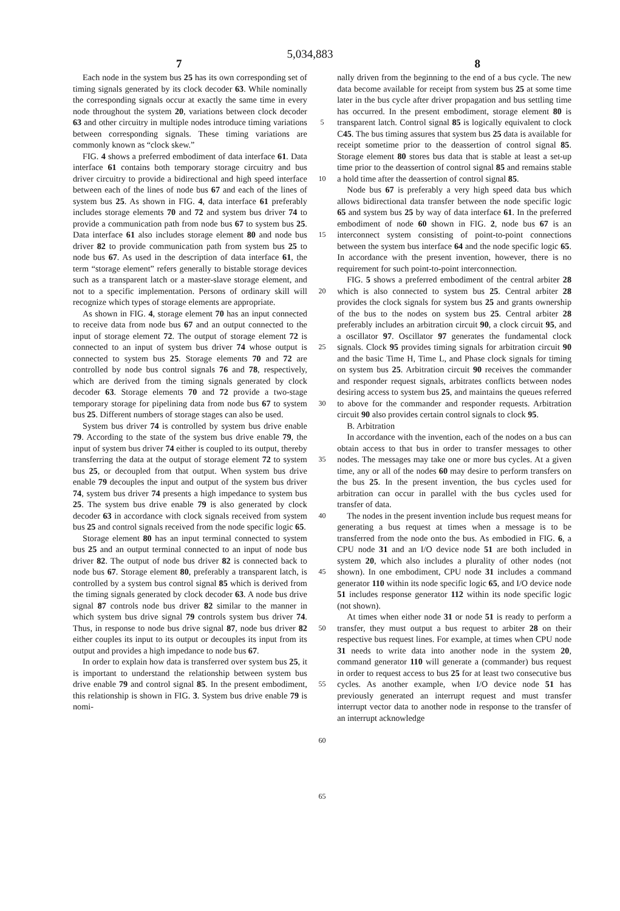5,034,883
7 8
Each node in the system bus 25 has its own corresponding set of timing signals generated by its clock decoder 63. While nominally the corresponding signals occur at exactly the same time in every node throughout the system 20, variations between clock decoder 63 and other circuitry in multiple nodes introduce timing variations between corresponding signals. These timing variations are commonly known as “clock skew.”
FIG. 4 shows a preferred embodiment of data interface 61. Data interface 61 contains both temporary storage circuitry and bus driver circuitry to provide a bidirectional and high speed interface between each of the lines of node bus 67 and each of the lines of system bus 25. As shown in FIG. 4, data interface 61 preferably includes storage elements 70 and 72 and system bus driver 74 to provide a communication path from node bus 67 to system bus 25. Data interface 61 also includes storage element 80 and node bus driver 82 to provide communication path from system bus 25 to node bus 67. As used in the description of data interface 61, the term “storage element” refers generally to bistable storage devices such as a transparent latch or a master-slave storage element, and not to a specific implementation. Persons of ordinary skill will recognize which types of storage elements are appropriate.
As shown in FIG. 4, storage element 70 has an input connected to receive data from node bus 67 and an output connected to the input of storage element 72. The output of storage element 72 is connected to an input of system bus driver 74 whose output is connected to system bus 25. Storage elements 70 and 72 are controlled by node bus control signals 76 and 78, respectively, which are derived from the timing signals generated by clock decoder 63. Storage elements 70 and 72 provide a two-stage temporary storage for pipelining data from node bus 67 to system bus 25. Different numbers of storage stages can also be used.
System bus driver 74 is controlled by system bus drive enable 79. According to the state of the system bus drive enable 79, the input of system bus driver 74 either is coupled to its output, thereby transferring the data at the output of storage element 72 to system bus 25, or decoupled from that output. When system bus drive enable 79 decouples the input and output of the system bus driver 74, system bus driver 74 presents a high impedance to system bus 25. The system bus drive enable 79 is also generated by clock decoder 63 in accordance with clock signals received from system bus 25 and control signals received from the node specific logic 65.
Storage element 80 has an input terminal connected to system bus 25 and an output terminal connected to an input of node bus driver 82. The output of node bus driver 82 is connected back to node bus 67. Storage element 80, preferably a transparent latch, is controlled by a system bus control signal 85 which is derived from the timing signals generated by clock decoder 63. A node bus drive signal 87 controls node bus driver 82 similar to the manner in which system bus drive signal 79 controls system bus driver 74. Thus, in response to node bus drive signal 87, node bus driver 82 either couples its input to its output or decouples its input from its output and provides a high impedance to node bus 67.
In order to explain how data is transferred over system bus 25, it is important to understand the relationship between system bus drive enable 79 and control signal 85. In the present embodiment, this relationship is shown in FIG. 3. System bus drive enable 79 is nomi-
5
10
15
20
25
30
35
40
45
50
55
60
65
nally driven from the beginning to the end of a bus cycle. The new data become available for receipt from system bus 25 at some time later in the bus cycle after driver propagation and bus settling time has occurred. In the present embodiment, storage element 80 is transparent latch. Control signal 85 is logically equivalent to clock C45. The bus timing assures that system bus 25 data is available for receipt sometime prior to the deassertion of control signal 85. Storage element 80 stores bus data that is stable at least a set-up time prior to the deassertion of control signal 85 and remains stable a hold time after the deassertion of control signal 85.
Node bus 67 is preferably a very high speed data bus which allows bidirectional data transfer between the node specific logic 65 and system bus 25 by way of data interface 61. In the preferred embodiment of node 60 shown in FIG. 2, node bus 67 is an interconnect system consisting of point-to-point connections between the system bus interface 64 and the node specific logic 65. In accordance with the present invention, however, there is no requirement for such point-to-point interconnection.
FIG. 5 shows a preferred embodiment of the central arbiter 28 which is also connected to system bus 25. Central arbiter 28 provides the clock signals for system bus 25 and grants ownership of the bus to the nodes on system bus 25. Central arbiter 28 preferably includes an arbitration circuit 90, a clock circuit 95, and a oscillator 97. Oscillator 97 generates the fundamental clock signals. Clock 95 provides timing signals for arbitration circuit 90 and the basic Time H, Time L, and Phase clock signals for timing on system bus 25. Arbitration circuit 90 receives the commander and responder request signals, arbitrates conflicts between nodes desiring access to system bus 25, and maintains the queues referred to above for the commander and responder requests. Arbitration circuit 90 also provides certain control signals to clock 95.
B. Arbitration
In accordance with the invention, each of the nodes on a bus can obtain access to that bus in order to transfer messages to other nodes. The messages may take one or more bus cycles. At a given time, any or all of the nodes 60 may desire to perform transfers on the bus 25. In the present invention, the bus cycles used for arbitration can occur in parallel with the bus cycles used for transfer of data.
The nodes in the present invention include bus request means for generating a bus request at times when a message is to be transferred from the node onto the bus. As embodied in FIG. 6, a CPU node 31 and an I/O device node 51 are both included in system 20, which also includes a plurality of other nodes (not shown). In one embodiment, CPU node 31 includes a command generator 110 within its node specific logic 65, and I/O device node 51 includes response generator 112 within its node specific logic (not shown).
At times when either node 31 or node 51 is ready to perform a transfer, they must output a bus request to arbiter 28 on their respective bus request lines. For example, at times when CPU node 31 needs to write data into another node in the system 20, command generator 110 will generate a (commander) bus request in order to request access to bus 25 for at least two consecutive bus cycles. As another example, when I/O device node 51 has previously generated an interrupt request and must transfer interrupt vector data to another node in response to the transfer of an interrupt acknowledge